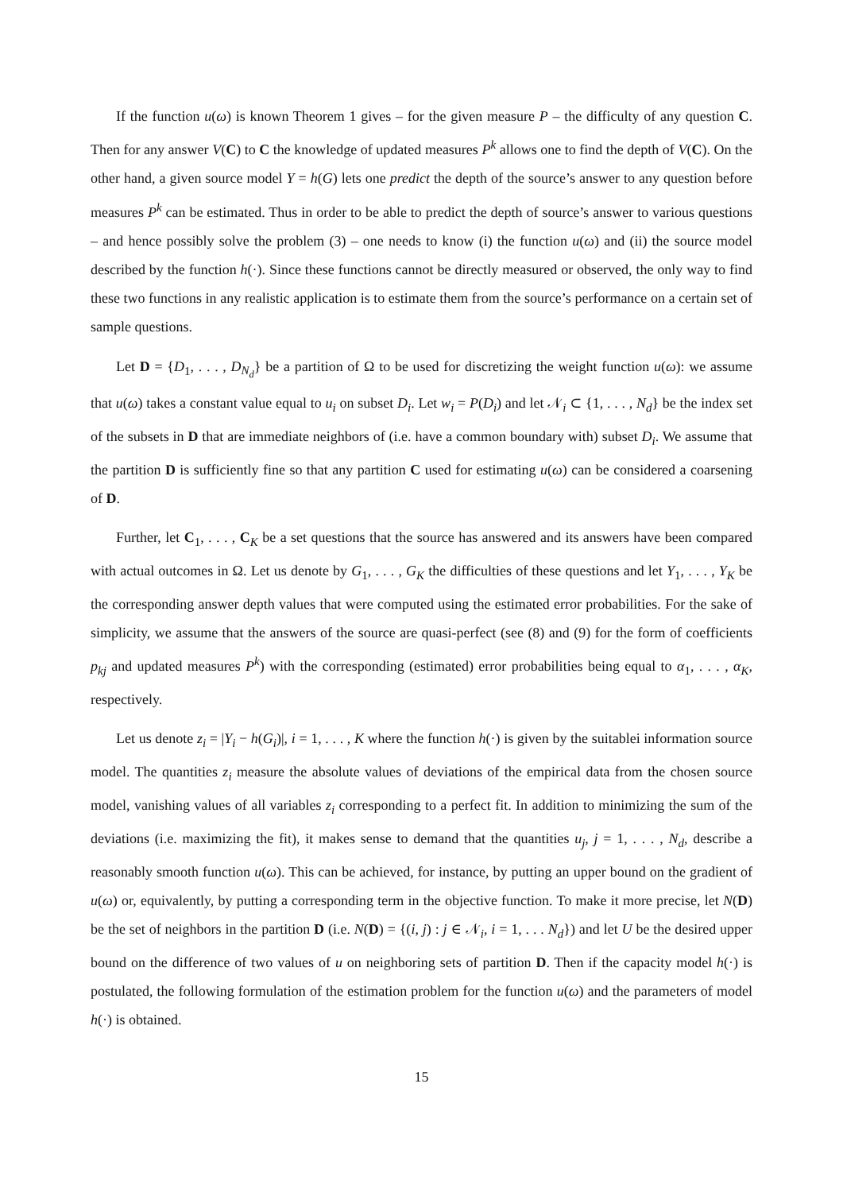If the function u(ω) is known Theorem 1 gives – for the given measure P – the difficulty of any question C. Then for any answer V(C) to C the knowledge of updated measures P<sup>k</sup> allows one to find the depth of V(C). On the other hand, a given source model Y = h(G) lets one predict the depth of the source’s answer to any question before measures P<sup>k</sup> can be estimated. Thus in order to be able to predict the depth of source’s answer to various questions – and hence possibly solve the problem (3) – one needs to know (i) the function u(ω) and (ii) the source model described by the function h(·). Since these functions cannot be directly measured or observed, the only way to find these two functions in any realistic application is to estimate them from the source’s performance on a certain set of sample questions.
Let D = {D<sub>1</sub>, . . . , D<sub>N<sub>d</sub></sub>} be a partition of Ω to be used for discretizing the weight function u(ω): we assume that u(ω) takes a constant value equal to u<sub>i</sub> on subset D<sub>i</sub>. Let w<sub>i</sub> = P(D<sub>i</sub>) and let 𝒩<sub>i</sub> ⊂ {1, . . . , N<sub>d</sub>} be the index set of the subsets in D that are immediate neighbors of (i.e. have a common boundary with) subset D<sub>i</sub>. We assume that the partition D is sufficiently fine so that any partition C used for estimating u(ω) can be considered a coarsening of D.
Further, let C<sub>1</sub>, . . . , C<sub>K</sub> be a set questions that the source has answered and its answers have been compared with actual outcomes in Ω. Let us denote by G<sub>1</sub>, . . . , G<sub>K</sub> the difficulties of these questions and let Y<sub>1</sub>, . . . , Y<sub>K</sub> be the corresponding answer depth values that were computed using the estimated error probabilities. For the sake of simplicity, we assume that the answers of the source are quasi-perfect (see (8) and (9) for the form of coefficients p<sub>kj</sub> and updated measures P<sup>k</sup>) with the corresponding (estimated) error probabilities being equal to α<sub>1</sub>, . . . , α<sub>K</sub>, respectively.
Let us denote z<sub>i</sub> = |Y<sub>i</sub> − h(G<sub>i</sub>)|, i = 1, . . . , K where the function h(·) is given by the suitablei information source model. The quantities z<sub>i</sub> measure the absolute values of deviations of the empirical data from the chosen source model, vanishing values of all variables z<sub>i</sub> corresponding to a perfect fit. In addition to minimizing the sum of the deviations (i.e. maximizing the fit), it makes sense to demand that the quantities u<sub>j</sub>, j = 1, . . . , N<sub>d</sub>, describe a reasonably smooth function u(ω). This can be achieved, for instance, by putting an upper bound on the gradient of u(ω) or, equivalently, by putting a corresponding term in the objective function. To make it more precise, let N(D) be the set of neighbors in the partition D (i.e. N(D) = {(i, j) : j ∈ 𝒩<sub>i</sub>, i = 1, . . . N<sub>d</sub>}) and let U be the desired upper bound on the difference of two values of u on neighboring sets of partition D. Then if the capacity model h(·) is postulated, the following formulation of the estimation problem for the function u(ω) and the parameters of model h(·) is obtained.
15